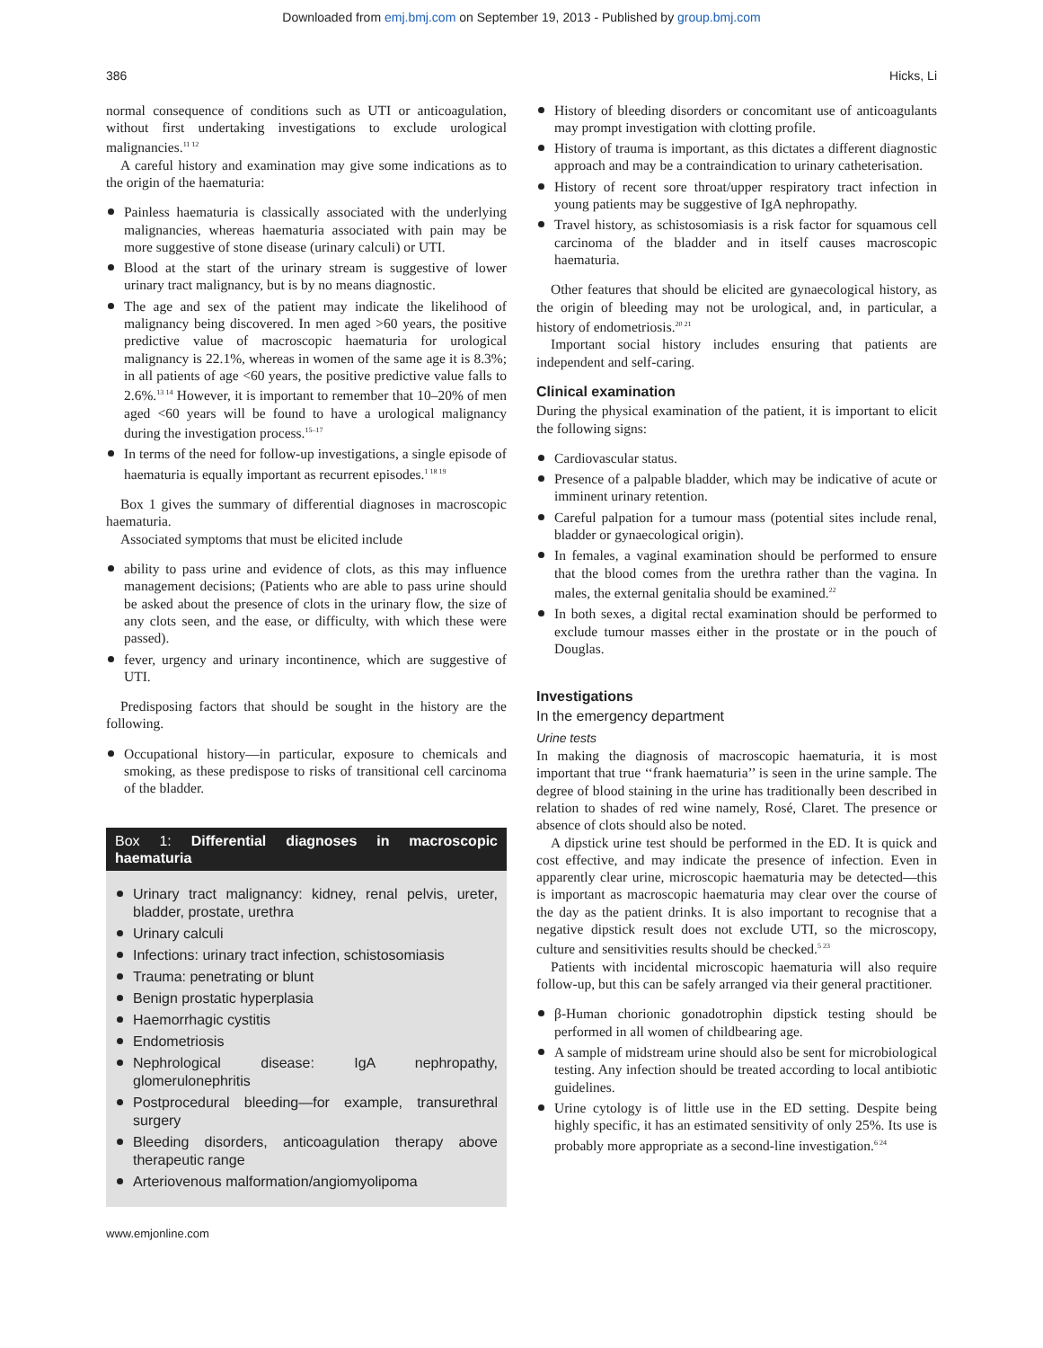Downloaded from emj.bmj.com on September 19, 2013 - Published by group.bmj.com
386 Hicks, Li
normal consequence of conditions such as UTI or anticoagulation, without first undertaking investigations to exclude urological malignancies.<sup>11 12</sup>
A careful history and examination may give some indications as to the origin of the haematuria:
Painless haematuria is classically associated with the underlying malignancies, whereas haematuria associated with pain may be more suggestive of stone disease (urinary calculi) or UTI.
Blood at the start of the urinary stream is suggestive of lower urinary tract malignancy, but is by no means diagnostic.
The age and sex of the patient may indicate the likelihood of malignancy being discovered. In men aged >60 years, the positive predictive value of macroscopic haematuria for urological malignancy is 22.1%, whereas in women of the same age it is 8.3%; in all patients of age <60 years, the positive predictive value falls to 2.6%.<sup>13 14</sup> However, it is important to remember that 10–20% of men aged <60 years will be found to have a urological malignancy during the investigation process.<sup>15–17</sup>
In terms of the need for follow-up investigations, a single episode of haematuria is equally important as recurrent episodes.<sup>1 18 19</sup>
Box 1 gives the summary of differential diagnoses in macroscopic haematuria.
Associated symptoms that must be elicited include
ability to pass urine and evidence of clots, as this may influence management decisions; (Patients who are able to pass urine should be asked about the presence of clots in the urinary flow, the size of any clots seen, and the ease, or difficulty, with which these were passed).
fever, urgency and urinary incontinence, which are suggestive of UTI.
Predisposing factors that should be sought in the history are the following.
Occupational history—in particular, exposure to chemicals and smoking, as these predispose to risks of transitional cell carcinoma of the bladder.
Box 1: Differential diagnoses in macroscopic haematuria
Urinary tract malignancy: kidney, renal pelvis, ureter, bladder, prostate, urethra
Urinary calculi
Infections: urinary tract infection, schistosomiasis
Trauma: penetrating or blunt
Benign prostatic hyperplasia
Haemorrhagic cystitis
Endometriosis
Nephrological disease: IgA nephropathy, glomerulonephritis
Postprocedural bleeding—for example, transurethral surgery
Bleeding disorders, anticoagulation therapy above therapeutic range
Arteriovenous malformation/angiomyolipoma
History of bleeding disorders or concomitant use of anticoagulants may prompt investigation with clotting profile.
History of trauma is important, as this dictates a different diagnostic approach and may be a contraindication to urinary catheterisation.
History of recent sore throat/upper respiratory tract infection in young patients may be suggestive of IgA nephropathy.
Travel history, as schistosomiasis is a risk factor for squamous cell carcinoma of the bladder and in itself causes macroscopic haematuria.
Other features that should be elicited are gynaecological history, as the origin of bleeding may not be urological, and, in particular, a history of endometriosis.<sup>20 21</sup>
Important social history includes ensuring that patients are independent and self-caring.
Clinical examination
During the physical examination of the patient, it is important to elicit the following signs:
Cardiovascular status.
Presence of a palpable bladder, which may be indicative of acute or imminent urinary retention.
Careful palpation for a tumour mass (potential sites include renal, bladder or gynaecological origin).
In females, a vaginal examination should be performed to ensure that the blood comes from the urethra rather than the vagina. In males, the external genitalia should be examined.<sup>22</sup>
In both sexes, a digital rectal examination should be performed to exclude tumour masses either in the prostate or in the pouch of Douglas.
Investigations
In the emergency department
Urine tests
In making the diagnosis of macroscopic haematuria, it is most important that true ‘‘frank haematuria’’ is seen in the urine sample. The degree of blood staining in the urine has traditionally been described in relation to shades of red wine namely, Rosé, Claret. The presence or absence of clots should also be noted.
A dipstick urine test should be performed in the ED. It is quick and cost effective, and may indicate the presence of infection. Even in apparently clear urine, microscopic haematuria may be detected—this is important as macroscopic haematuria may clear over the course of the day as the patient drinks. It is also important to recognise that a negative dipstick result does not exclude UTI, so the microscopy, culture and sensitivities results should be checked.<sup>5 23</sup>
Patients with incidental microscopic haematuria will also require follow-up, but this can be safely arranged via their general practitioner.
β-Human chorionic gonadotrophin dipstick testing should be performed in all women of childbearing age.
A sample of midstream urine should also be sent for microbiological testing. Any infection should be treated according to local antibiotic guidelines.
Urine cytology is of little use in the ED setting. Despite being highly specific, it has an estimated sensitivity of only 25%. Its use is probably more appropriate as a second-line investigation.<sup>6 24</sup>
www.emjonline.com